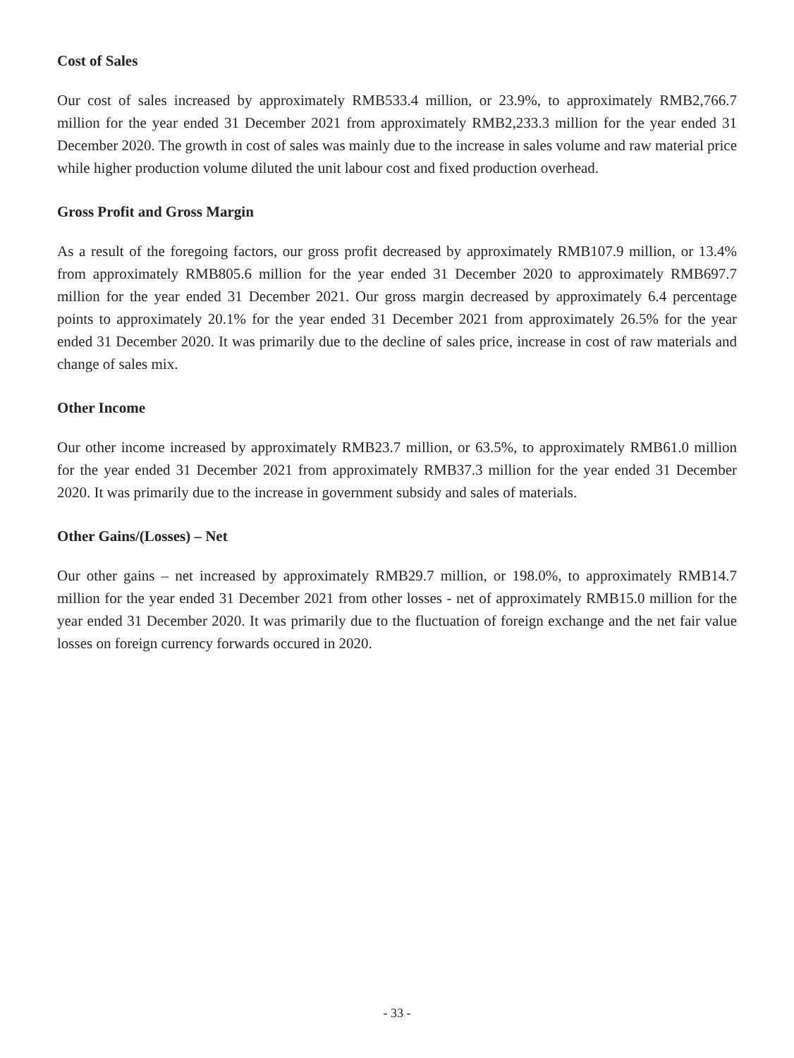Cost of Sales
Our cost of sales increased by approximately RMB533.4 million, or 23.9%, to approximately RMB2,766.7 million for the year ended 31 December 2021 from approximately RMB2,233.3 million for the year ended 31 December 2020. The growth in cost of sales was mainly due to the increase in sales volume and raw material price while higher production volume diluted the unit labour cost and fixed production overhead.
Gross Profit and Gross Margin
As a result of the foregoing factors, our gross profit decreased by approximately RMB107.9 million, or 13.4% from approximately RMB805.6 million for the year ended 31 December 2020 to approximately RMB697.7 million for the year ended 31 December 2021. Our gross margin decreased by approximately 6.4 percentage points to approximately 20.1% for the year ended 31 December 2021 from approximately 26.5% for the year ended 31 December 2020. It was primarily due to the decline of sales price, increase in cost of raw materials and change of sales mix.
Other Income
Our other income increased by approximately RMB23.7 million, or 63.5%, to approximately RMB61.0 million for the year ended 31 December 2021 from approximately RMB37.3 million for the year ended 31 December 2020. It was primarily due to the increase in government subsidy and sales of materials.
Other Gains/(Losses) – Net
Our other gains – net increased by approximately RMB29.7 million, or 198.0%, to approximately RMB14.7 million for the year ended 31 December 2021 from other losses - net of approximately RMB15.0 million for the year ended 31 December 2020. It was primarily due to the fluctuation of foreign exchange and the net fair value losses on foreign currency forwards occured in 2020.
- 33 -